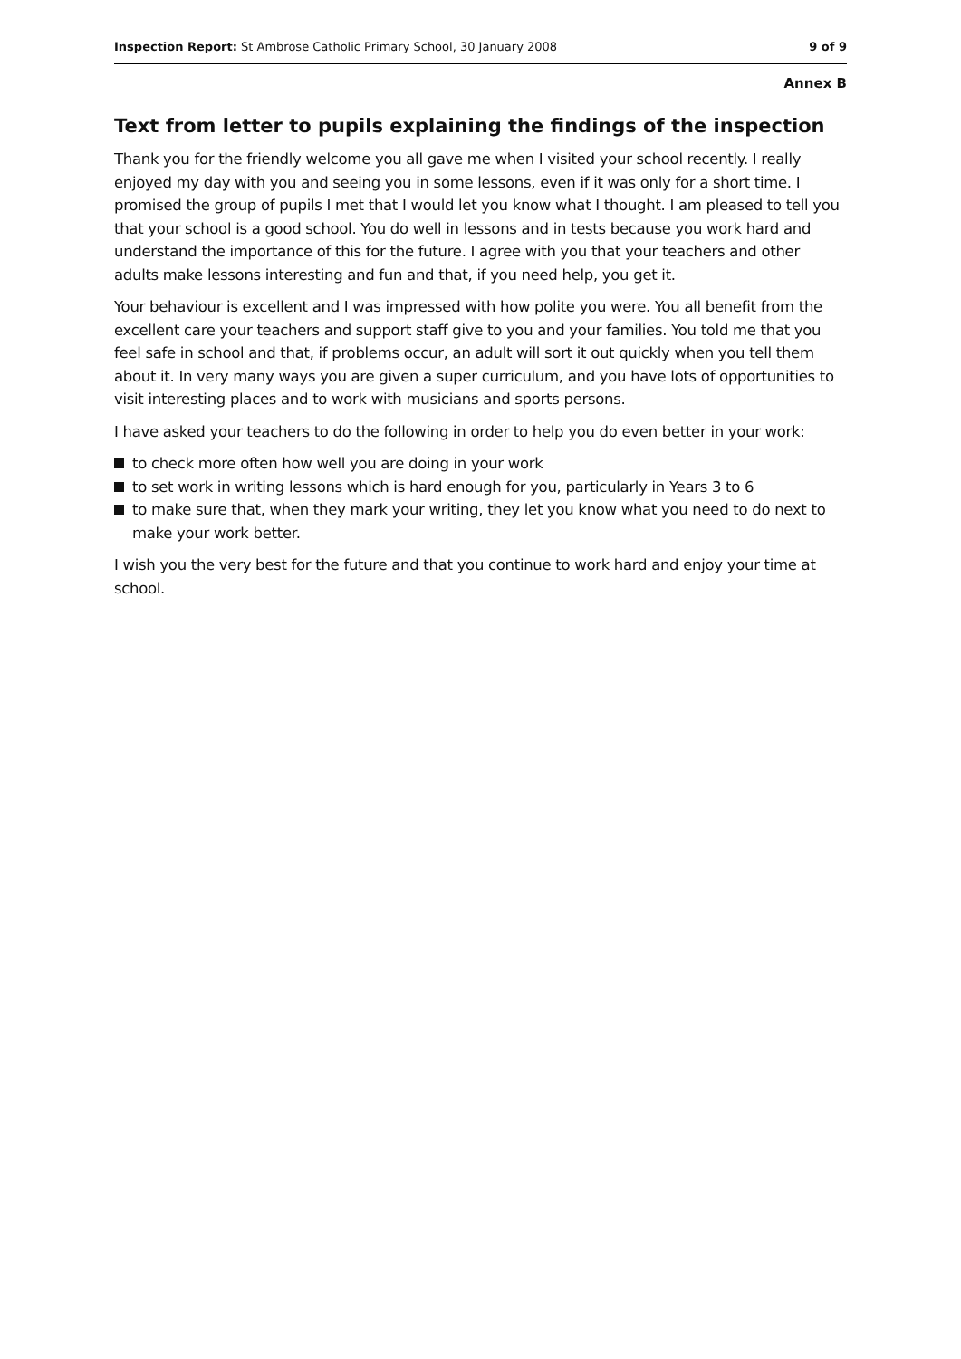Inspection Report: St Ambrose Catholic Primary School, 30 January 2008 9 of 9
Annex B
Text from letter to pupils explaining the findings of the inspection
Thank you for the friendly welcome you all gave me when I visited your school recently. I really enjoyed my day with you and seeing you in some lessons, even if it was only for a short time. I promised the group of pupils I met that I would let you know what I thought. I am pleased to tell you that your school is a good school. You do well in lessons and in tests because you work hard and understand the importance of this for the future. I agree with you that your teachers and other adults make lessons interesting and fun and that, if you need help, you get it.
Your behaviour is excellent and I was impressed with how polite you were. You all benefit from the excellent care your teachers and support staff give to you and your families. You told me that you feel safe in school and that, if problems occur, an adult will sort it out quickly when you tell them about it. In very many ways you are given a super curriculum, and you have lots of opportunities to visit interesting places and to work with musicians and sports persons.
I have asked your teachers to do the following in order to help you do even better in your work:
to check more often how well you are doing in your work
to set work in writing lessons which is hard enough for you, particularly in Years 3 to 6
to make sure that, when they mark your writing, they let you know what you need to do next to make your work better.
I wish you the very best for the future and that you continue to work hard and enjoy your time at school.